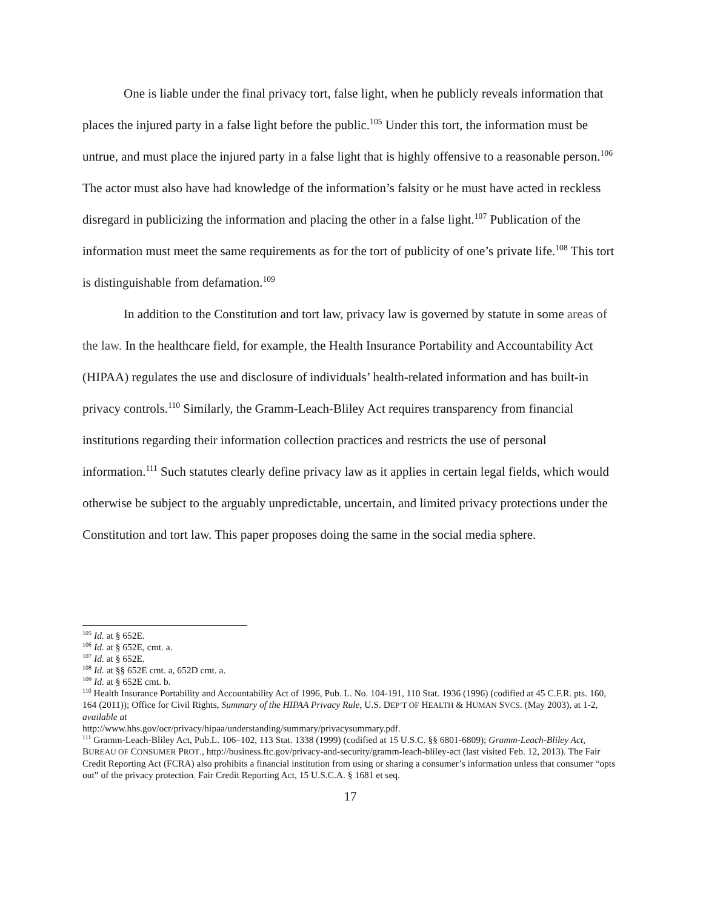One is liable under the final privacy tort, false light, when he publicly reveals information that places the injured party in a false light before the public.<sup>105</sup> Under this tort, the information must be untrue, and must place the injured party in a false light that is highly offensive to a reasonable person.<sup>106</sup> The actor must also have had knowledge of the information’s falsity or he must have acted in reckless disregard in publicizing the information and placing the other in a false light.<sup>107</sup> Publication of the information must meet the same requirements as for the tort of publicity of one’s private life.<sup>108</sup> This tort is distinguishable from defamation.<sup>109</sup>
In addition to the Constitution and tort law, privacy law is governed by statute in some areas of the law. In the healthcare field, for example, the Health Insurance Portability and Accountability Act (HIPAA) regulates the use and disclosure of individuals’ health-related information and has built-in privacy controls.<sup>110</sup> Similarly, the Gramm-Leach-Bliley Act requires transparency from financial institutions regarding their information collection practices and restricts the use of personal information.<sup>111</sup> Such statutes clearly define privacy law as it applies in certain legal fields, which would otherwise be subject to the arguably unpredictable, uncertain, and limited privacy protections under the Constitution and tort law. This paper proposes doing the same in the social media sphere.
<sup>105</sup> Id. at § 652E.
<sup>106</sup> Id. at § 652E, cmt. a.
<sup>107</sup> Id. at § 652E.
<sup>108</sup> Id. at §§ 652E cmt. a, 652D cmt. a.
<sup>109</sup> Id. at § 652E cmt. b.
<sup>110</sup> Health Insurance Portability and Accountability Act of 1996, Pub. L. No. 104-191, 110 Stat. 1936 (1996) (codified at 45 C.F.R. pts. 160, 164 (2011)); Office for Civil Rights, Summary of the HIPAA Privacy Rule, U.S. DEP’T OF HEALTH & HUMAN SVCS. (May 2003), at 1-2, available at
http://www.hhs.gov/ocr/privacy/hipaa/understanding/summary/privacysummary.pdf.
<sup>111</sup> Gramm-Leach-Bliley Act, Pub.L. 106–102, 113 Stat. 1338 (1999) (codified at 15 U.S.C. §§ 6801-6809); Gramm-Leach-Bliley Act, BUREAU OF CONSUMER PROT., http://business.ftc.gov/privacy-and-security/gramm-leach-bliley-act (last visited Feb. 12, 2013). The Fair Credit Reporting Act (FCRA) also prohibits a financial institution from using or sharing a consumer’s information unless that consumer “opts out” of the privacy protection. Fair Credit Reporting Act, 15 U.S.C.A. § 1681 et seq.
17